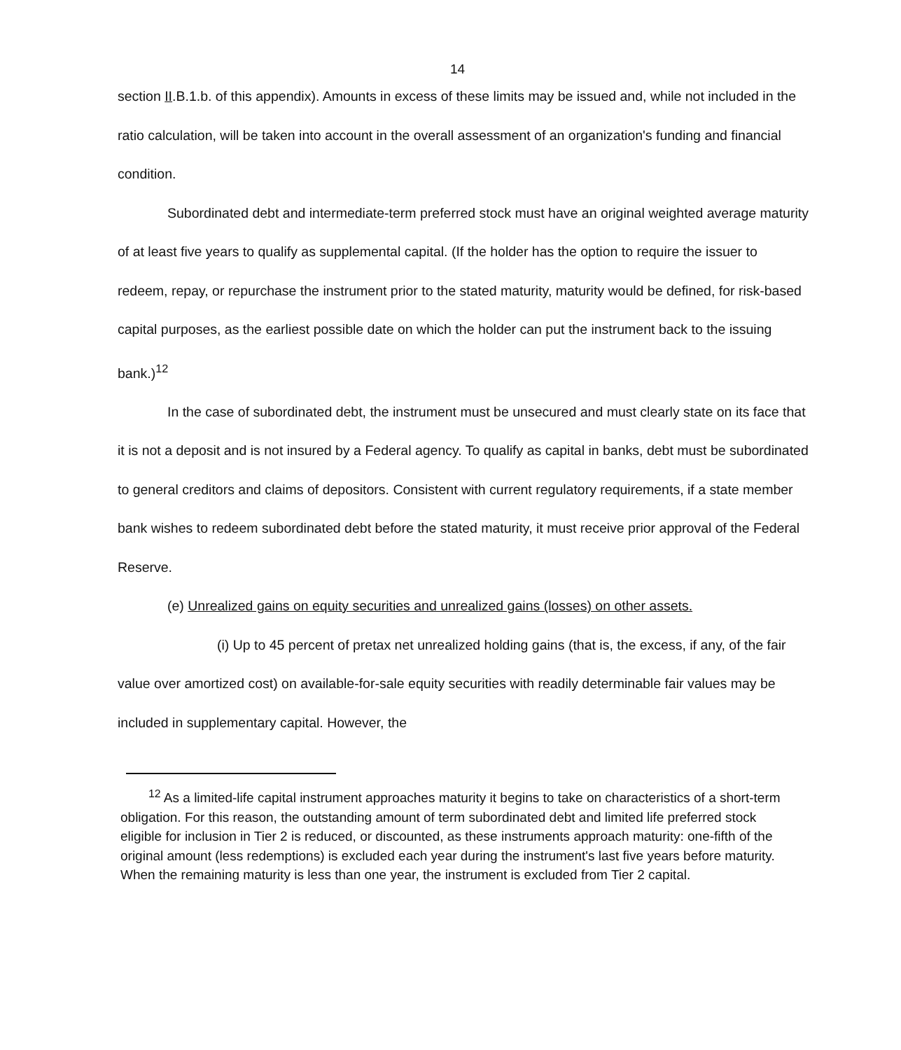14
section II.B.1.b. of this appendix). Amounts in excess of these limits may be issued and, while not included in the ratio calculation, will be taken into account in the overall assessment of an organization's funding and financial condition.
Subordinated debt and intermediate-term preferred stock must have an original weighted average maturity of at least five years to qualify as supplemental capital. (If the holder has the option to require the issuer to redeem, repay, or repurchase the instrument prior to the stated maturity, maturity would be defined, for risk-based capital purposes, as the earliest possible date on which the holder can put the instrument back to the issuing bank.)<sup>12</sup>
In the case of subordinated debt, the instrument must be unsecured and must clearly state on its face that it is not a deposit and is not insured by a Federal agency. To qualify as capital in banks, debt must be subordinated to general creditors and claims of depositors. Consistent with current regulatory requirements, if a state member bank wishes to redeem subordinated debt before the stated maturity, it must receive prior approval of the Federal Reserve.
(e) Unrealized gains on equity securities and unrealized gains (losses) on other assets.
(i) Up to 45 percent of pretax net unrealized holding gains (that is, the excess, if any, of the fair value over amortized cost) on available-for-sale equity securities with readily determinable fair values may be included in supplementary capital. However, the
<sup>12</sup> As a limited-life capital instrument approaches maturity it begins to take on characteristics of a short-term obligation. For this reason, the outstanding amount of term subordinated debt and limited life preferred stock eligible for inclusion in Tier 2 is reduced, or discounted, as these instruments approach maturity: one-fifth of the original amount (less redemptions) is excluded each year during the instrument's last five years before maturity. When the remaining maturity is less than one year, the instrument is excluded from Tier 2 capital.